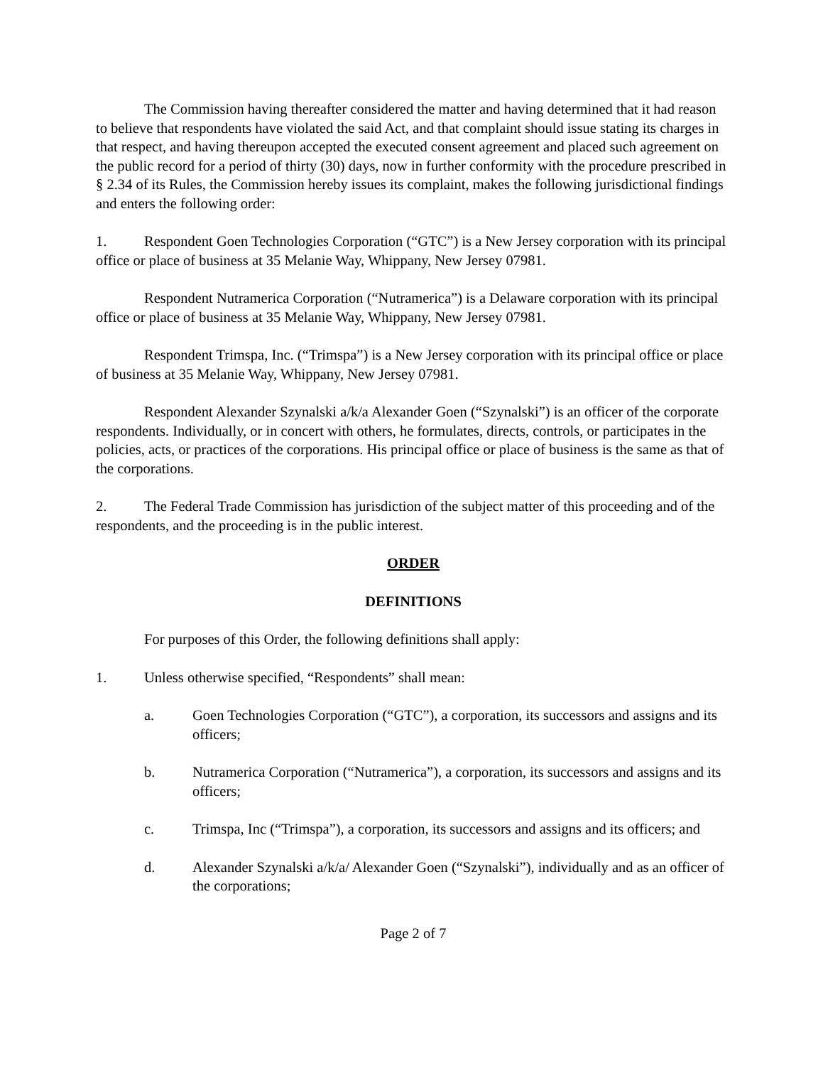The Commission having thereafter considered the matter and having determined that it had reason to believe that respondents have violated the said Act, and that complaint should issue stating its charges in that respect, and having thereupon accepted the executed consent agreement and placed such agreement on the public record for a period of thirty (30) days, now in further conformity with the procedure prescribed in § 2.34 of its Rules, the Commission hereby issues its complaint, makes the following jurisdictional findings and enters the following order:
1. Respondent Goen Technologies Corporation (“GTC”) is a New Jersey corporation with its principal office or place of business at 35 Melanie Way, Whippany, New Jersey 07981.
Respondent Nutramerica Corporation (“Nutramerica”) is a Delaware corporation with its principal office or place of business at 35 Melanie Way, Whippany, New Jersey 07981.
Respondent Trimspa, Inc. (“Trimspa”) is a New Jersey corporation with its principal office or place of business at 35 Melanie Way, Whippany, New Jersey 07981.
Respondent Alexander Szynalski a/k/a Alexander Goen (“Szynalski”) is an officer of the corporate respondents. Individually, or in concert with others, he formulates, directs, controls, or participates in the policies, acts, or practices of the corporations. His principal office or place of business is the same as that of the corporations.
2. The Federal Trade Commission has jurisdiction of the subject matter of this proceeding and of the respondents, and the proceeding is in the public interest.
ORDER
DEFINITIONS
For purposes of this Order, the following definitions shall apply:
1. Unless otherwise specified, “Respondents” shall mean:
a. Goen Technologies Corporation (“GTC”), a corporation, its successors and assigns and its officers;
b. Nutramerica Corporation (“Nutramerica”), a corporation, its successors and assigns and its officers;
c. Trimspa, Inc (“Trimspa”), a corporation, its successors and assigns and its officers; and
d. Alexander Szynalski a/k/a/ Alexander Goen (“Szynalski”), individually and as an officer of the corporations;
Page 2 of 7